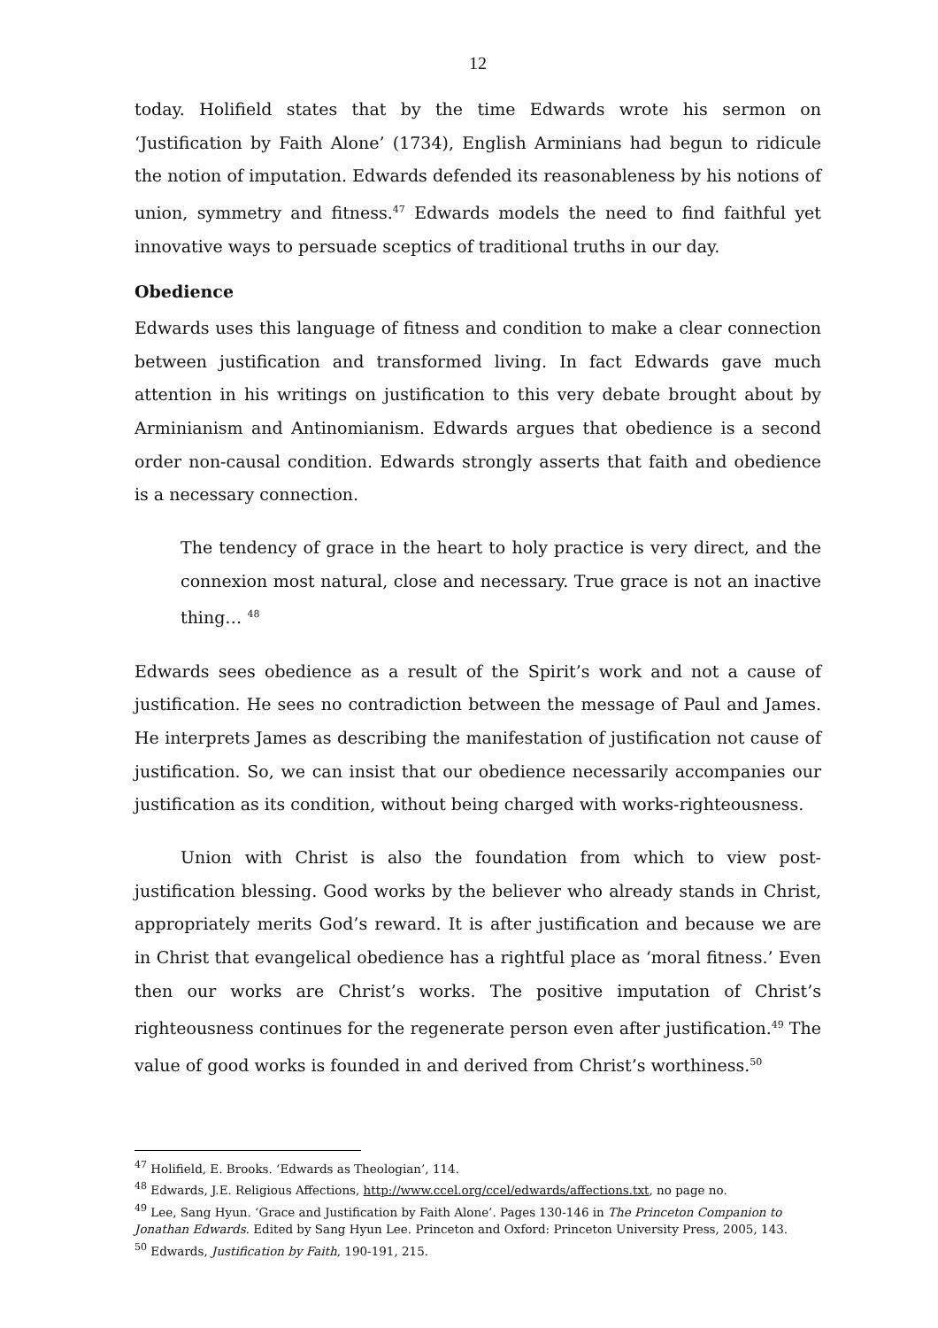12
today. Holifield states that by the time Edwards wrote his sermon on ‘Justification by Faith Alone’ (1734), English Arminians had begun to ridicule the notion of imputation. Edwards defended its reasonableness by his notions of union, symmetry and fitness.<sup>47</sup> Edwards models the need to find faithful yet innovative ways to persuade sceptics of traditional truths in our day.
Obedience
Edwards uses this language of fitness and condition to make a clear connection between justification and transformed living. In fact Edwards gave much attention in his writings on justification to this very debate brought about by Arminianism and Antinomianism. Edwards argues that obedience is a second order non-causal condition. Edwards strongly asserts that faith and obedience is a necessary connection.
The tendency of grace in the heart to holy practice is very direct, and the connexion most natural, close and necessary. True grace is not an inactive thing… <sup>48</sup>
Edwards sees obedience as a result of the Spirit’s work and not a cause of justification. He sees no contradiction between the message of Paul and James. He interprets James as describing the manifestation of justification not cause of justification. So, we can insist that our obedience necessarily accompanies our justification as its condition, without being charged with works-righteousness.
Union with Christ is also the foundation from which to view post-justification blessing. Good works by the believer who already stands in Christ, appropriately merits God’s reward. It is after justification and because we are in Christ that evangelical obedience has a rightful place as ‘moral fitness.’ Even then our works are Christ’s works. The positive imputation of Christ’s righteousness continues for the regenerate person even after justification.<sup>49</sup> The value of good works is founded in and derived from Christ’s worthiness.<sup>50</sup>
<sup>47</sup> Holifield, E. Brooks. ‘Edwards as Theologian’, 114.
<sup>48</sup> Edwards, J.E. Religious Affections, http://www.ccel.org/ccel/edwards/affections.txt, no page no.
<sup>49</sup> Lee, Sang Hyun. ‘Grace and Justification by Faith Alone’. Pages 130-146 in The Princeton Companion to Jonathan Edwards. Edited by Sang Hyun Lee. Princeton and Oxford: Princeton University Press, 2005, 143.
<sup>50</sup> Edwards, Justification by Faith, 190-191, 215.